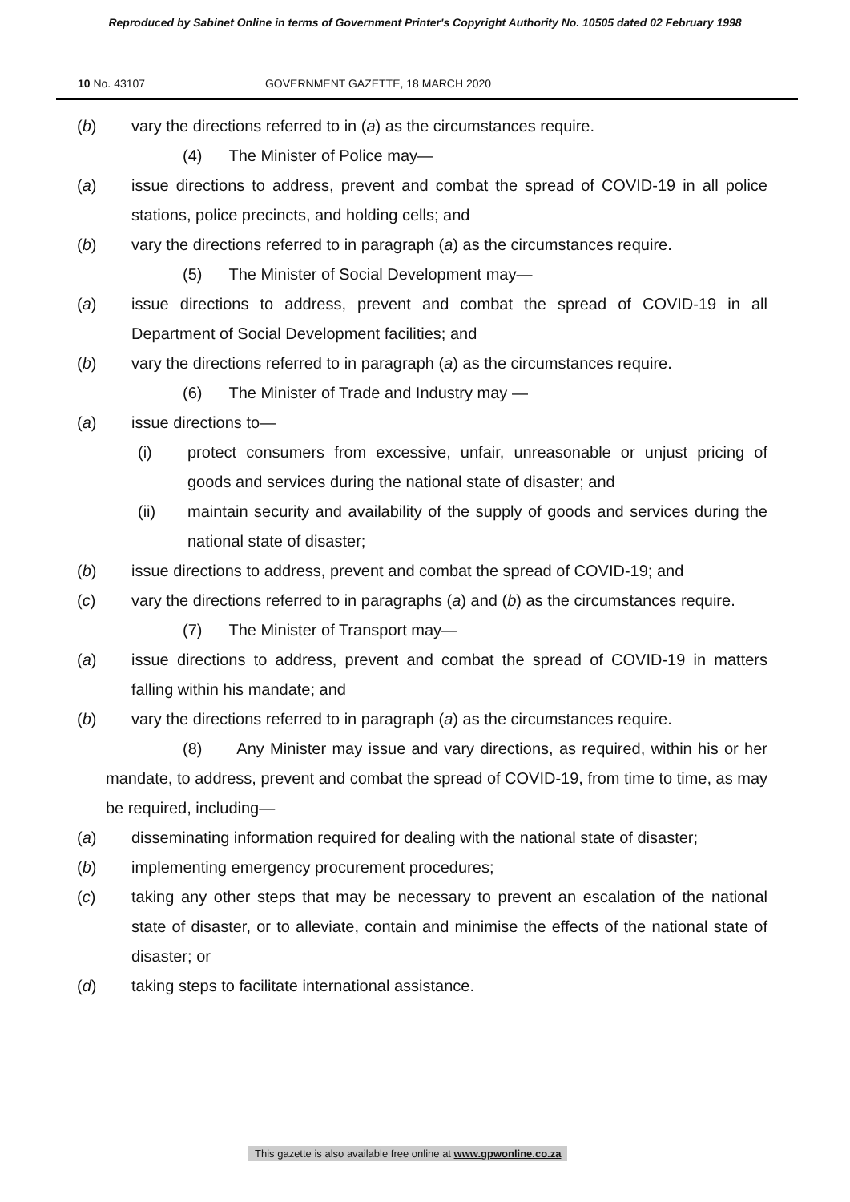Reproduced by Sabinet Online in terms of Government Printer's Copyright Authority No. 10505 dated 02 February 1998
10 No. 43107 GOVERNMENT GAZETTE, 18 MARCH 2020
(b) vary the directions referred to in (a) as the circumstances require.
(4) The Minister of Police may—
(a) issue directions to address, prevent and combat the spread of COVID-19 in all police stations, police precincts, and holding cells; and
(b) vary the directions referred to in paragraph (a) as the circumstances require.
(5) The Minister of Social Development may—
(a) issue directions to address, prevent and combat the spread of COVID-19 in all Department of Social Development facilities; and
(b) vary the directions referred to in paragraph (a) as the circumstances require.
(6) The Minister of Trade and Industry may —
(a) issue directions to—
(i) protect consumers from excessive, unfair, unreasonable or unjust pricing of goods and services during the national state of disaster; and
(ii) maintain security and availability of the supply of goods and services during the national state of disaster;
(b) issue directions to address, prevent and combat the spread of COVID-19; and
(c) vary the directions referred to in paragraphs (a) and (b) as the circumstances require.
(7) The Minister of Transport may—
(a) issue directions to address, prevent and combat the spread of COVID-19 in matters falling within his mandate; and
(b) vary the directions referred to in paragraph (a) as the circumstances require.
(8) Any Minister may issue and vary directions, as required, within his or her mandate, to address, prevent and combat the spread of COVID-19, from time to time, as may be required, including—
(a) disseminating information required for dealing with the national state of disaster;
(b) implementing emergency procurement procedures;
(c) taking any other steps that may be necessary to prevent an escalation of the national state of disaster, or to alleviate, contain and minimise the effects of the national state of disaster; or
(d) taking steps to facilitate international assistance.
This gazette is also available free online at www.gpwonline.co.za